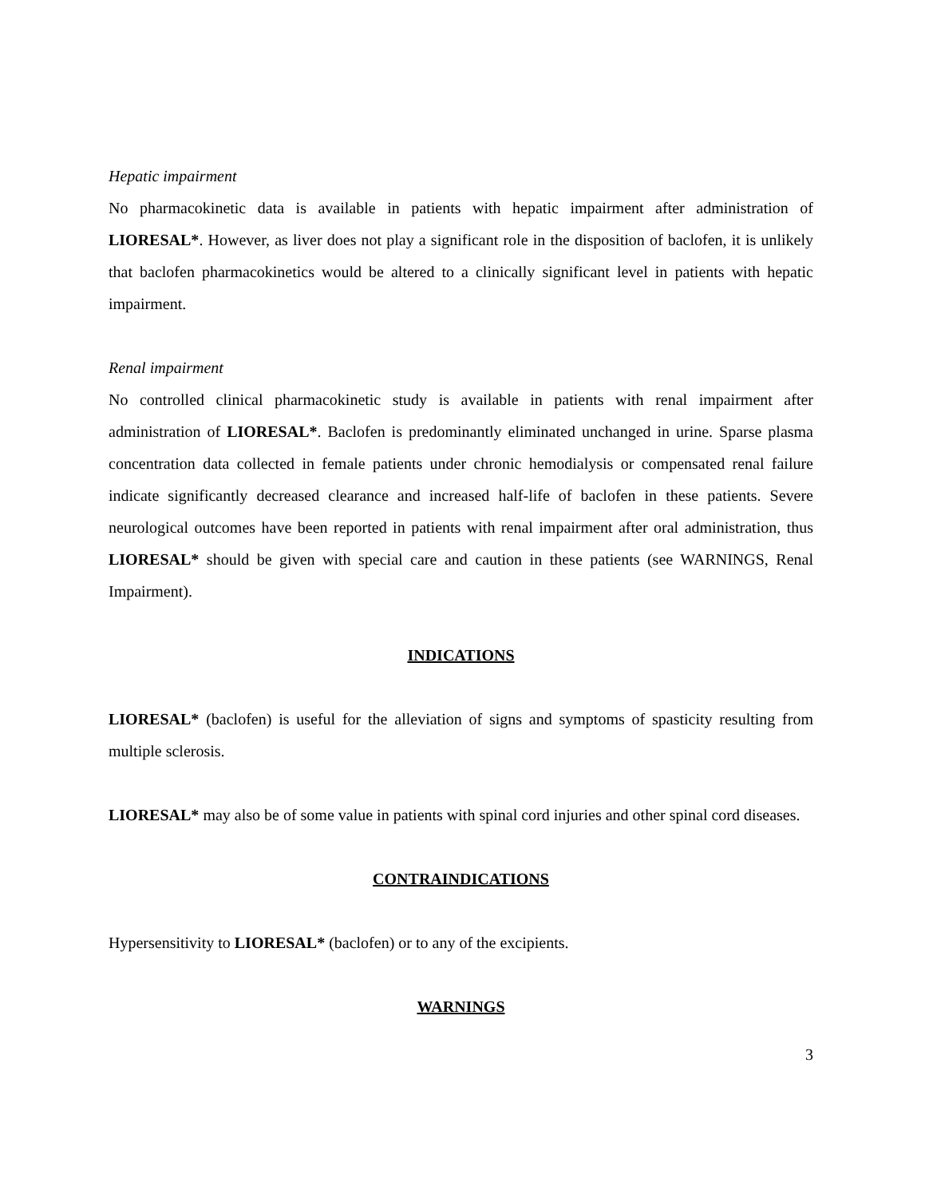Hepatic impairment
No pharmacokinetic data is available in patients with hepatic impairment after administration of LIORESAL*. However, as liver does not play a significant role in the disposition of baclofen, it is unlikely that baclofen pharmacokinetics would be altered to a clinically significant level in patients with hepatic impairment.
Renal impairment
No controlled clinical pharmacokinetic study is available in patients with renal impairment after administration of LIORESAL*. Baclofen is predominantly eliminated unchanged in urine. Sparse plasma concentration data collected in female patients under chronic hemodialysis or compensated renal failure indicate significantly decreased clearance and increased half-life of baclofen in these patients. Severe neurological outcomes have been reported in patients with renal impairment after oral administration, thus LIORESAL* should be given with special care and caution in these patients (see WARNINGS, Renal Impairment).
INDICATIONS
LIORESAL* (baclofen) is useful for the alleviation of signs and symptoms of spasticity resulting from multiple sclerosis.
LIORESAL* may also be of some value in patients with spinal cord injuries and other spinal cord diseases.
CONTRAINDICATIONS
Hypersensitivity to LIORESAL* (baclofen) or to any of the excipients.
WARNINGS
3